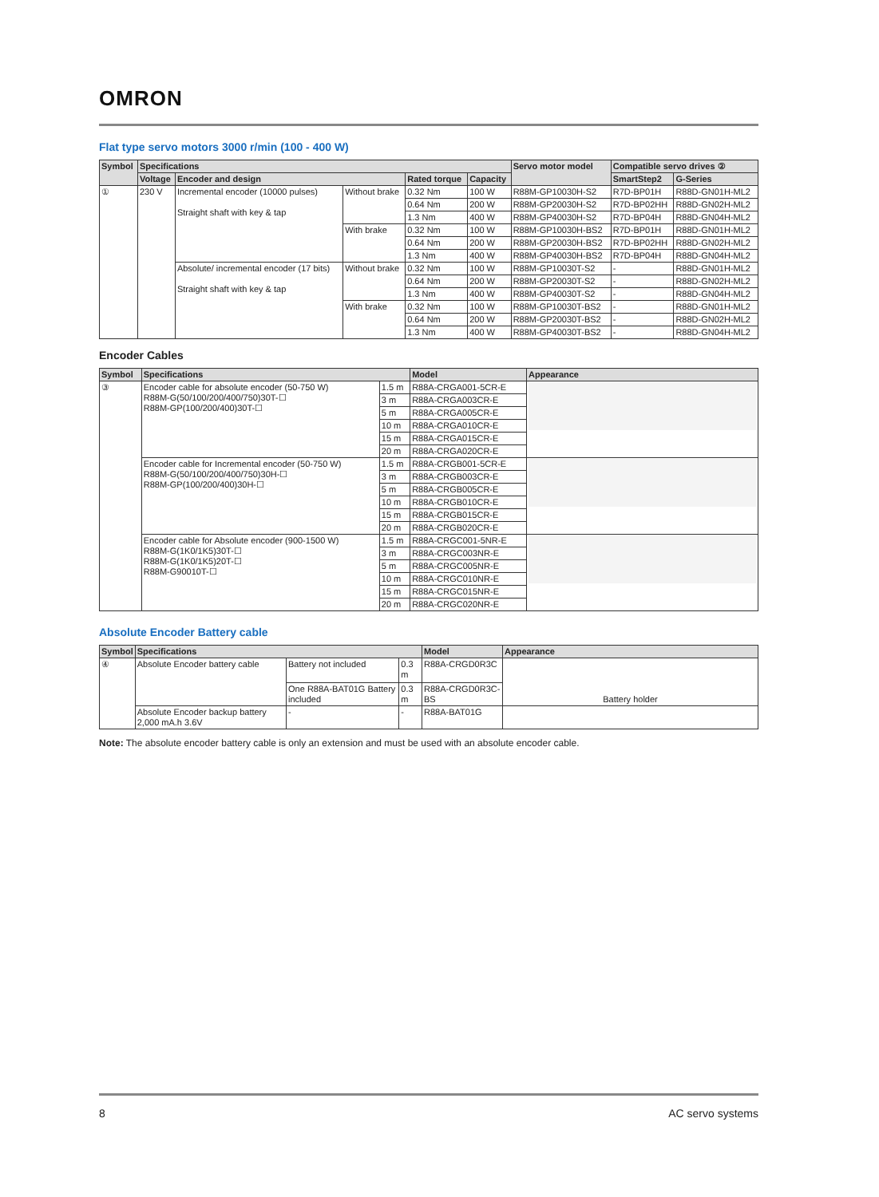OMRON
Flat type servo motors 3000 r/min (100 - 400 W)
| Symbol | Specifications | | | | | Servo motor model | Compatible servo drives ② | |
| --- | --- | --- | --- | --- | --- | --- | --- | --- |
| | Voltage | Encoder and design | | Rated torque | Capacity | | SmartStep2 | G-Series |
| ① | 230 V | Incremental encoder (10000 pulses) Straight shaft with key & tap | Without brake | 0.32 Nm | 100 W | R88M-GP10030H-S2 | R7D-BP01H | R88D-GN01H-ML2 |
| | | | | 0.64 Nm | 200 W | R88M-GP20030H-S2 | R7D-BP02HH | R88D-GN02H-ML2 |
| | | | | 1.3 Nm | 400 W | R88M-GP40030H-S2 | R7D-BP04H | R88D-GN04H-ML2 |
| | | | With brake | 0.32 Nm | 100 W | R88M-GP10030H-BS2 | R7D-BP01H | R88D-GN01H-ML2 |
| | | | | 0.64 Nm | 200 W | R88M-GP20030H-BS2 | R7D-BP02HH | R88D-GN02H-ML2 |
| | | | | 1.3 Nm | 400 W | R88M-GP40030H-BS2 | R7D-BP04H | R88D-GN04H-ML2 |
| | | Absolute/ incremental encoder (17 bits) Straight shaft with key & tap | Without brake | 0.32 Nm | 100 W | R88M-GP10030T-S2 | - | R88D-GN01H-ML2 |
| | | | | 0.64 Nm | 200 W | R88M-GP20030T-S2 | - | R88D-GN02H-ML2 |
| | | | | 1.3 Nm | 400 W | R88M-GP40030T-S2 | - | R88D-GN04H-ML2 |
| | | | With brake | 0.32 Nm | 100 W | R88M-GP10030T-BS2 | - | R88D-GN01H-ML2 |
| | | | | 0.64 Nm | 200 W | R88M-GP20030T-BS2 | - | R88D-GN02H-ML2 |
| | | | | 1.3 Nm | 400 W | R88M-GP40030T-BS2 | - | R88D-GN04H-ML2 |
Encoder Cables
| Symbol | Specifications | | Model | Appearance |
| --- | --- | --- | --- | --- |
| ③ | Encoder cable for absolute encoder (50-750 W) R88M-G(50/100/200/400/750)30T-☐ R88M-GP(100/200/400)30T-☐ | 1.5 m | R88A-CRGA001-5CR-E | |
| | | 3 m | R88A-CRGA003CR-E | |
| | | 5 m | R88A-CRGA005CR-E | |
| | | 10 m | R88A-CRGA010CR-E | |
| | | 15 m | R88A-CRGA015CR-E | |
| | | 20 m | R88A-CRGA020CR-E | |
| | Encoder cable for Incremental encoder (50-750 W) R88M-G(50/100/200/400/750)30H-☐ R88M-GP(100/200/400)30H-☐ | 1.5 m | R88A-CRGB001-5CR-E | |
| | | 3 m | R88A-CRGB003CR-E | |
| | | 5 m | R88A-CRGB005CR-E | |
| | | 10 m | R88A-CRGB010CR-E | |
| | | 15 m | R88A-CRGB015CR-E | |
| | | 20 m | R88A-CRGB020CR-E | |
| | Encoder cable for Absolute encoder (900-1500 W) R88M-G(1K0/1K5)30T-☐ R88M-G(1K0/1K5)20T-☐ R88M-G90010T-☐ | 1.5 m | R88A-CRGC001-5NR-E | |
| | | 3 m | R88A-CRGC003NR-E | |
| | | 5 m | R88A-CRGC005NR-E | |
| | | 10 m | R88A-CRGC010NR-E | |
| | | 15 m | R88A-CRGC015NR-E | |
| | | 20 m | R88A-CRGC020NR-E | |
Absolute Encoder Battery cable
| Symbol | Specifications | | | Model | Appearance |
| --- | --- | --- | --- | --- | --- |
| ④ | Absolute Encoder battery cable | Battery not included | 0.3 m | R88A-CRGD0R3C | Battery holder |
| | | One R88A-BAT01G Battery included | 0.3 m | R88A-CRGD0R3C-BS | |
| | Absolute Encoder backup battery 2,000 mA.h 3.6V | - | - | R88A-BAT01G | |
Note: The absolute encoder battery cable is only an extension and must be used with an absolute encoder cable.
8 AC servo systems